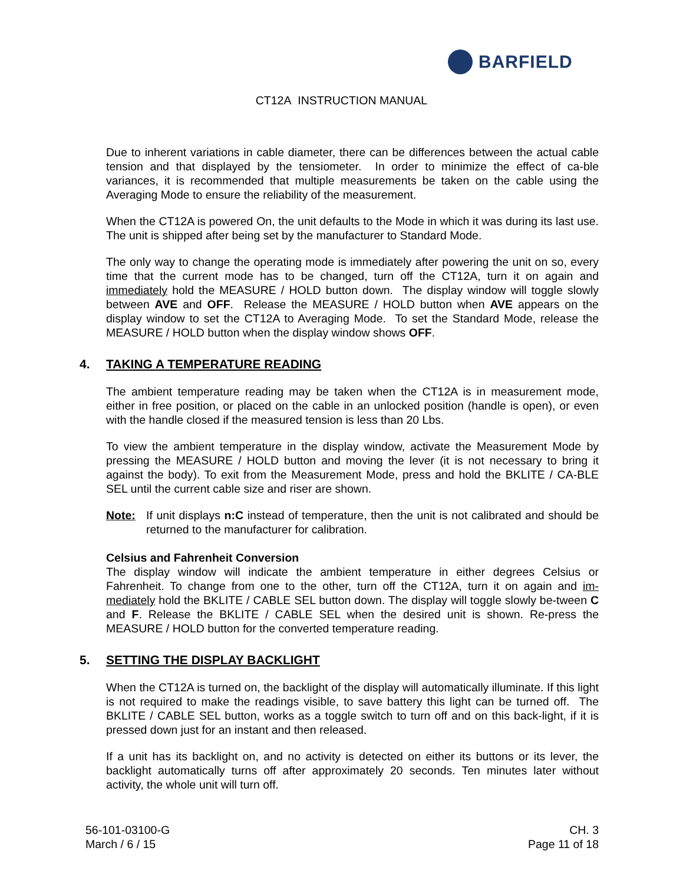BARFIELD
CT12A INSTRUCTION MANUAL
Due to inherent variations in cable diameter, there can be differences between the actual cable tension and that displayed by the tensiometer. In order to minimize the effect of ca-ble variances, it is recommended that multiple measurements be taken on the cable using the Averaging Mode to ensure the reliability of the measurement.
When the CT12A is powered On, the unit defaults to the Mode in which it was during its last use. The unit is shipped after being set by the manufacturer to Standard Mode.
The only way to change the operating mode is immediately after powering the unit on so, every time that the current mode has to be changed, turn off the CT12A, turn it on again and immediately hold the MEASURE / HOLD button down. The display window will toggle slowly between AVE and OFF. Release the MEASURE / HOLD button when AVE appears on the display window to set the CT12A to Averaging Mode. To set the Standard Mode, release the MEASURE / HOLD button when the display window shows OFF.
4. TAKING A TEMPERATURE READING
The ambient temperature reading may be taken when the CT12A is in measurement mode, either in free position, or placed on the cable in an unlocked position (handle is open), or even with the handle closed if the measured tension is less than 20 Lbs.
To view the ambient temperature in the display window, activate the Measurement Mode by pressing the MEASURE / HOLD button and moving the lever (it is not necessary to bring it against the body). To exit from the Measurement Mode, press and hold the BKLITE / CA-BLE SEL until the current cable size and riser are shown.
Note: If unit displays n:C instead of temperature, then the unit is not calibrated and should be returned to the manufacturer for calibration.
Celsius and Fahrenheit Conversion
The display window will indicate the ambient temperature in either degrees Celsius or Fahrenheit. To change from one to the other, turn off the CT12A, turn it on again and im-mediately hold the BKLITE / CABLE SEL button down. The display will toggle slowly be-tween C and F. Release the BKLITE / CABLE SEL when the desired unit is shown. Re-press the MEASURE / HOLD button for the converted temperature reading.
5. SETTING THE DISPLAY BACKLIGHT
When the CT12A is turned on, the backlight of the display will automatically illuminate. If this light is not required to make the readings visible, to save battery this light can be turned off. The BKLITE / CABLE SEL button, works as a toggle switch to turn off and on this back-light, if it is pressed down just for an instant and then released.
If a unit has its backlight on, and no activity is detected on either its buttons or its lever, the backlight automatically turns off after approximately 20 seconds. Ten minutes later without activity, the whole unit will turn off.
56-101-03100-G
March / 6 / 15
CH. 3
Page 11 of 18